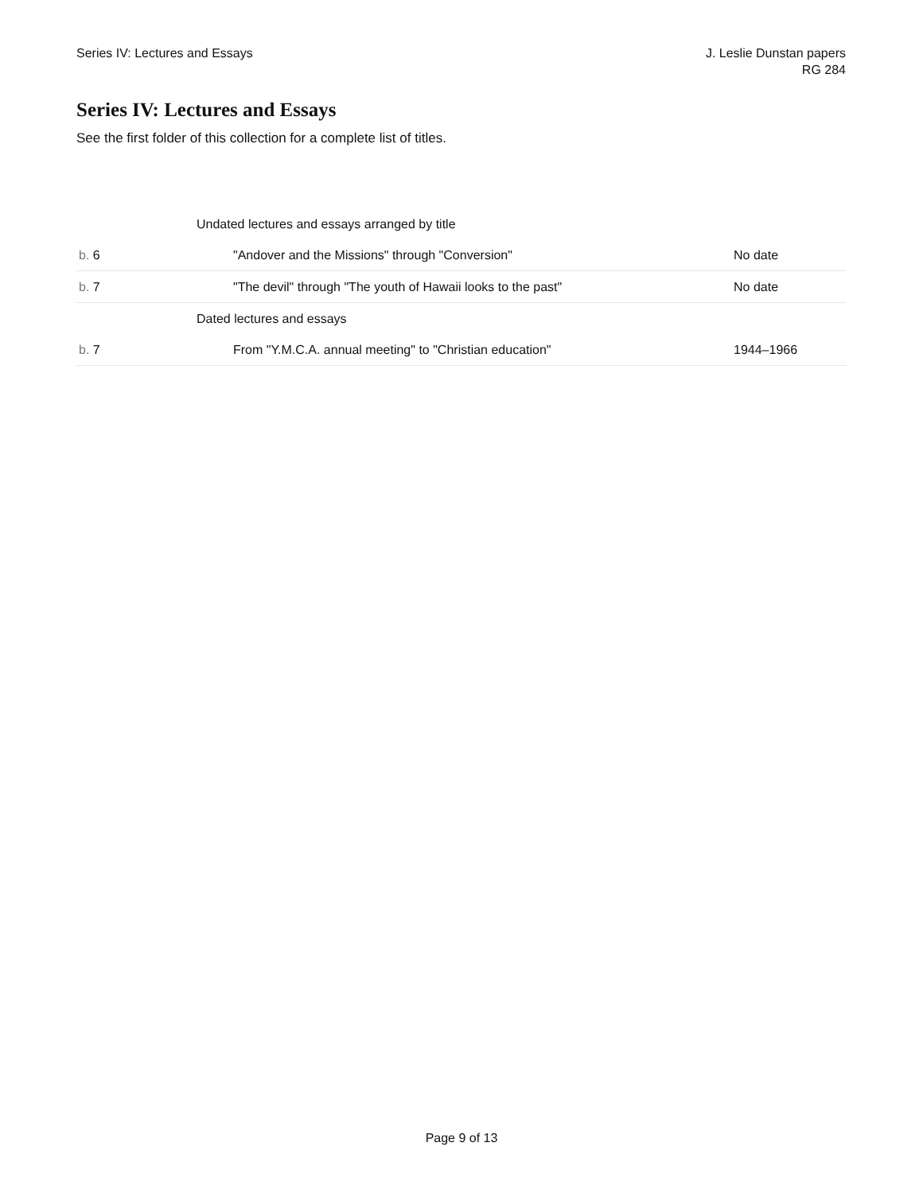Series IV: Lectures and Essays J. Leslie Dunstan papers
RG 284
Series IV: Lectures and Essays
See the first folder of this collection for a complete list of titles.
| | Undated lectures and essays arranged by title | |
| b. 6 | "Andover and the Missions" through "Conversion" | No date |
| b. 7 | "The devil" through "The youth of Hawaii looks to the past" | No date |
| | Dated lectures and essays | |
| b. 7 | From "Y.M.C.A. annual meeting" to "Christian education" | 1944–1966 |
Page 9 of 13